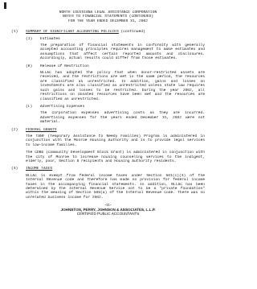NORTH LOUISIANA LEGAL ASSISTANCE CORPORATION
NOTES TO FINANCIAL STATEMENTS (CONTINUED)
FOR THE YEAR ENDED DECEMBER 31, 2002
(1) SUMMARY OF SIGNIFICANT ACCOUNTING POLICIES (Continued)
(J) Estimates
The preparation of financial statements in conformity with generally accepted accounting principles requires management to make estimates and assumptions that affect certain reported amounts and disclosures. Accordingly, actual results could differ from those estimates.
(K) Release of Restriction
NLLAC has adopted the policy that when donor-restricted assets are received, and the restrictions are met in the same period, the resources are classified as unrestricted. In addition, gains and losses on investments are also classified as unrestricted unless state law requires such gains and losses to be restricted. During the year 2002, all restrictions on donated resources have been met and the resources are classified as unrestricted.
(L) Advertising Expenses
The Corporation expenses advertising costs as they are incurred. Advertising expenses for the years ended December 31, 2002 were not material.
(2) FEDERAL GRANTS
The TANF (Temporary Assistance to Needy Families) Program is administered in conjunction with the Monroe Housing Authority and is to provide legal services to low-income families.
The CDBG (Community Development Block Grant) is administered in conjunction with the City of Monroe to increase housing counseling services to the indigent, elderly, poor, Section 8 recipients and Housing Authority residents.
(3) INCOME TAXES
NLLAC is exempt from federal income taxes under Section 501(c)(3) of the Internal Revenue Code and therefore has made no provision for federal income taxes in the accompanying financial statements. In addition, NLLAC has been determined by the Internal Revenue Service not to be a "private foundation" within the meaning of Section 509(a) of the Internal Revenue Code. There was no unrelated business income for 2002.
-11-
JOHNSTON, PERRY, JOHNSON & ASSOCIATES, L.L.P.
CERTIFIED PUBLIC ACCOUNTANTS